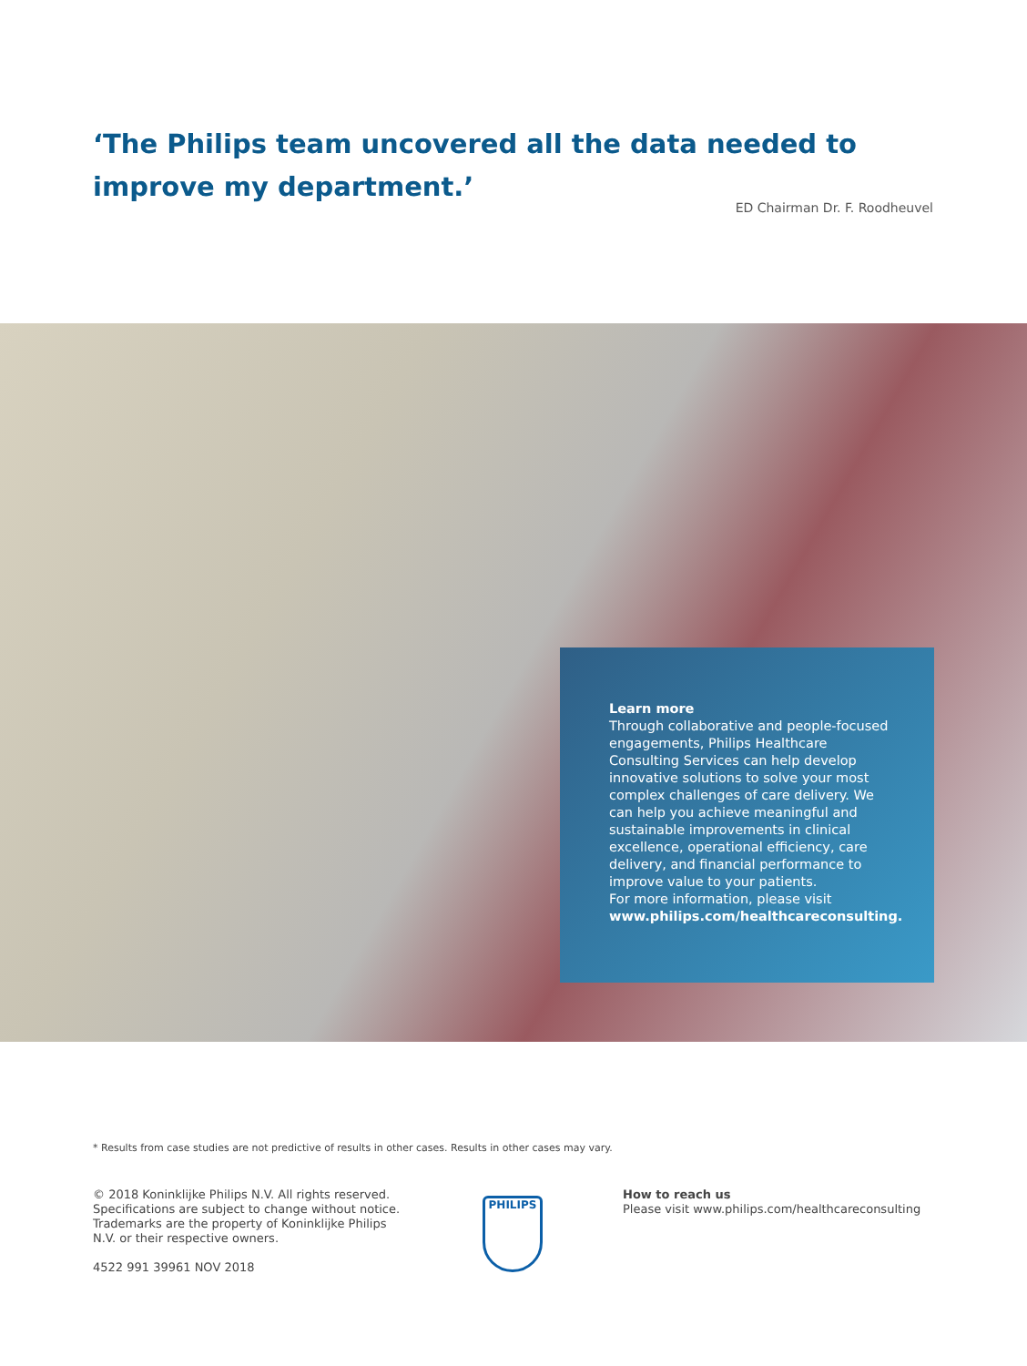‘The Philips team uncovered all the data needed to improve my department.’
ED Chairman Dr. F. Roodheuvel
Learn more
Through collaborative and people-focused engagements, Philips Healthcare Consulting Services can help develop innovative solutions to solve your most complex challenges of care delivery. We can help you achieve meaningful and sustainable improvements in clinical excellence, operational efficiency, care delivery, and financial performance to improve value to your patients.
For more information, please visit www.philips.com/healthcareconsulting.
* Results from case studies are not predictive of results in other cases. Results in other cases may vary.
© 2018 Koninklijke Philips N.V. All rights reserved. Specifications are subject to change without notice. Trademarks are the property of Koninklijke Philips N.V. or their respective owners.
4522 991 39961 NOV 2018
PHILIPS
How to reach us
Please visit www.philips.com/healthcareconsulting